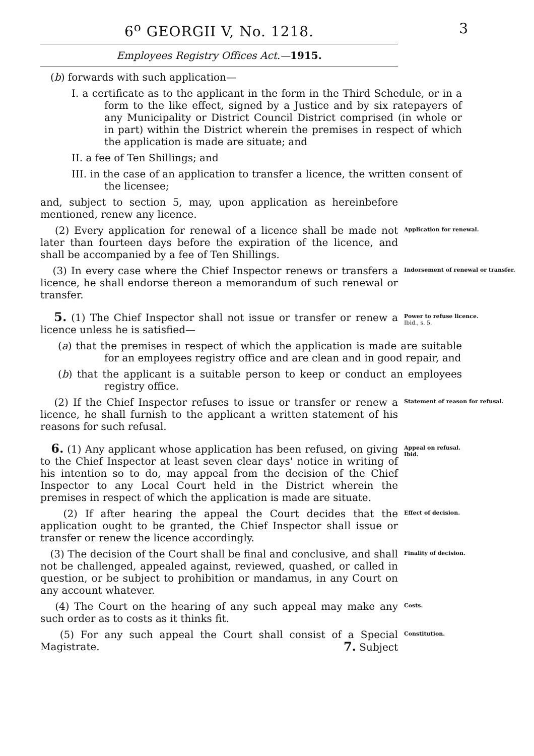6<sup>o</sup> GEORGII V, No. 1218. 3
Employees Registry Offices Act.—1915.
(b) forwards with such application—
I. a certificate as to the applicant in the form in the Third Schedule, or in a form to the like effect, signed by a Justice and by six ratepayers of any Municipality or District Council District comprised (in whole or in part) within the District wherein the premises in respect of which the application is made are situate; and
II. a fee of Ten Shillings; and
III. in the case of an application to transfer a licence, the written consent of the licensee;
and, subject to section 5, may, upon application as hereinbefore mentioned, renew any licence.
(2) Every application for renewal of a licence shall be made not later than fourteen days before the expiration of the licence, and shall be accompanied by a fee of Ten Shillings.
Application for renewal.
(3) In every case where the Chief Inspector renews or transfers a licence, he shall endorse thereon a memorandum of such renewal or transfer.
Indorsement of renewal or transfer.
5. (1) The Chief Inspector shall not issue or transfer or renew a licence unless he is satisfied—
Power to refuse licence.
Ibid., s. 5.
(a) that the premises in respect of which the application is made are suitable for an employees registry office and are clean and in good repair, and
(b) that the applicant is a suitable person to keep or conduct an employees registry office.
(2) If the Chief Inspector refuses to issue or transfer or renew a licence, he shall furnish to the applicant a written statement of his reasons for such refusal.
Statement of reason for refusal.
6. (1) Any applicant whose application has been refused, on giving to the Chief Inspector at least seven clear days' notice in writing of his intention so to do, may appeal from the decision of the Chief Inspector to any Local Court held in the District wherein the premises in respect of which the application is made are situate.
Appeal on refusal.
Ibid.
(2) If after hearing the appeal the Court decides that the application ought to be granted, the Chief Inspector shall issue or transfer or renew the licence accordingly.
Effect of decision.
(3) The decision of the Court shall be final and conclusive, and shall not be challenged, appealed against, reviewed, quashed, or called in question, or be subject to prohibition or mandamus, in any Court on any account whatever.
Finality of decision.
(4) The Court on the hearing of any such appeal may make any such order as to costs as it thinks fit.
Costs.
(5) For any such appeal the Court shall consist of a Special Magistrate. 7. Subject
Constitution.